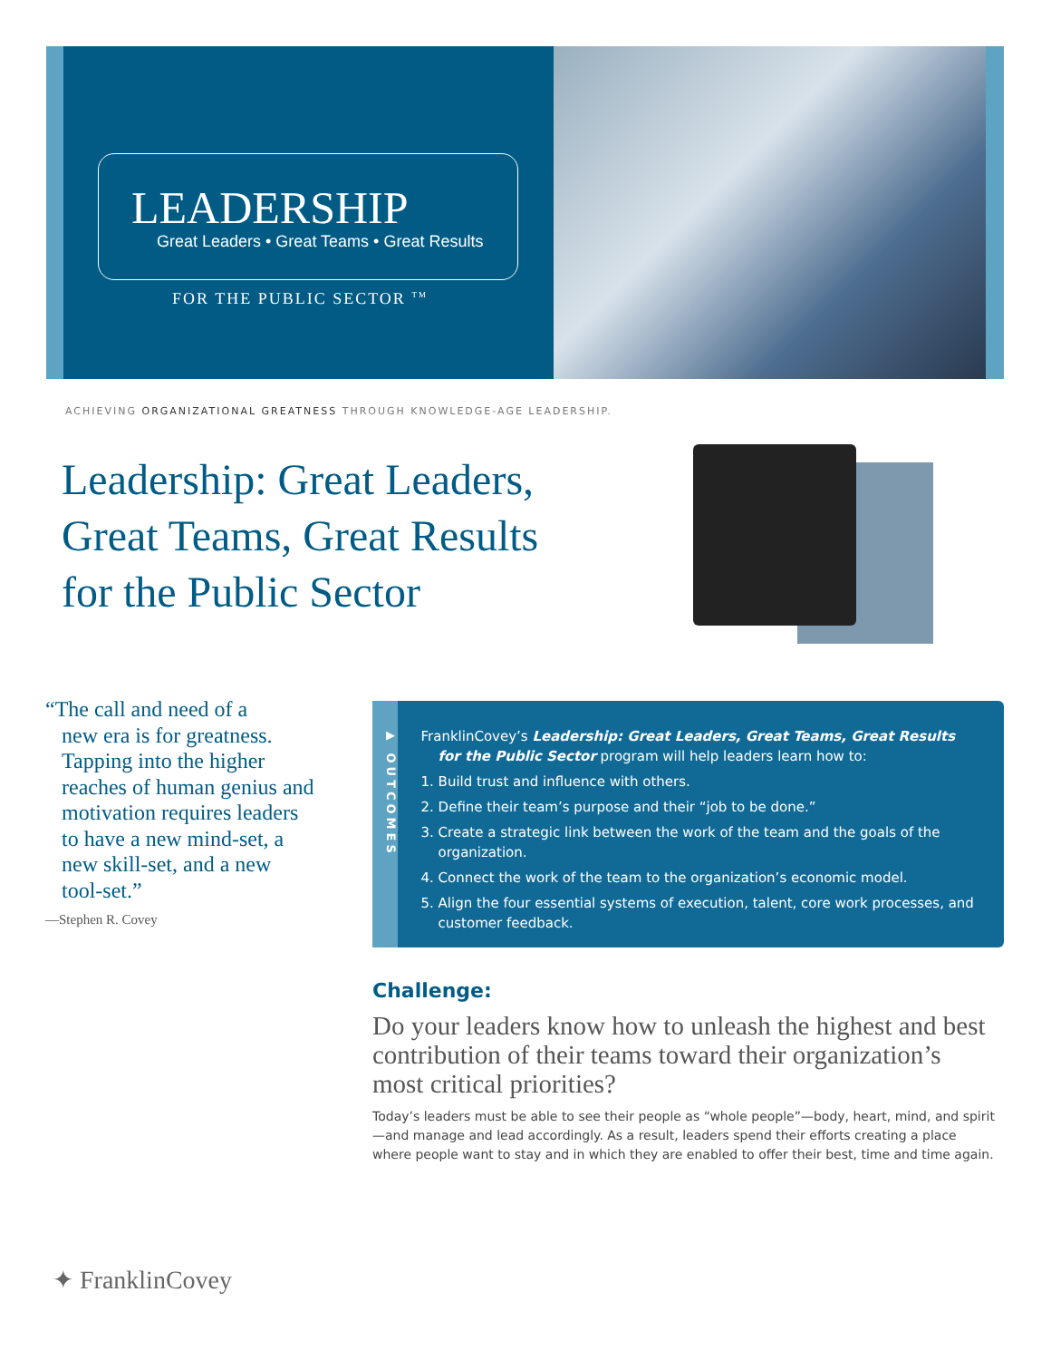LEADERSHIP
Great Leaders • Great Teams • Great Results
FOR THE PUBLIC SECTOR <sup>TM</sup>
ACHIEVING ORGANIZATIONAL GREATNESS THROUGH KNOWLEDGE-AGE LEADERSHIP.
Leadership: Great Leaders,
Great Teams, Great Results
for the Public Sector
“The call and need of a
new era is for greatness. Tapping into the higher reaches of human genius and motivation requires leaders to have a new mind-set, a new skill-set, and a new tool-set.”
—Stephen R. Covey
▶ OUTCOMES
FranklinCovey’s Leadership: Great Leaders, Great Teams, Great Results for the Public Sector program will help leaders learn how to:
1. Build trust and influence with others.
2. Define their team’s purpose and their “job to be done.”
3. Create a strategic link between the work of the team and the goals of the organization.
4. Connect the work of the team to the organization’s economic model.
5. Align the four essential systems of execution, talent, core work processes, and customer feedback.
Challenge:
Do your leaders know how to unleash the highest and best contribution of their teams toward their organization’s most critical priorities?
Today’s leaders must be able to see their people as “whole people”—body, heart, mind, and spirit—and manage and lead accordingly. As a result, leaders spend their efforts creating a place where people want to stay and in which they are enabled to offer their best, time and time again.
✦ FranklinCovey